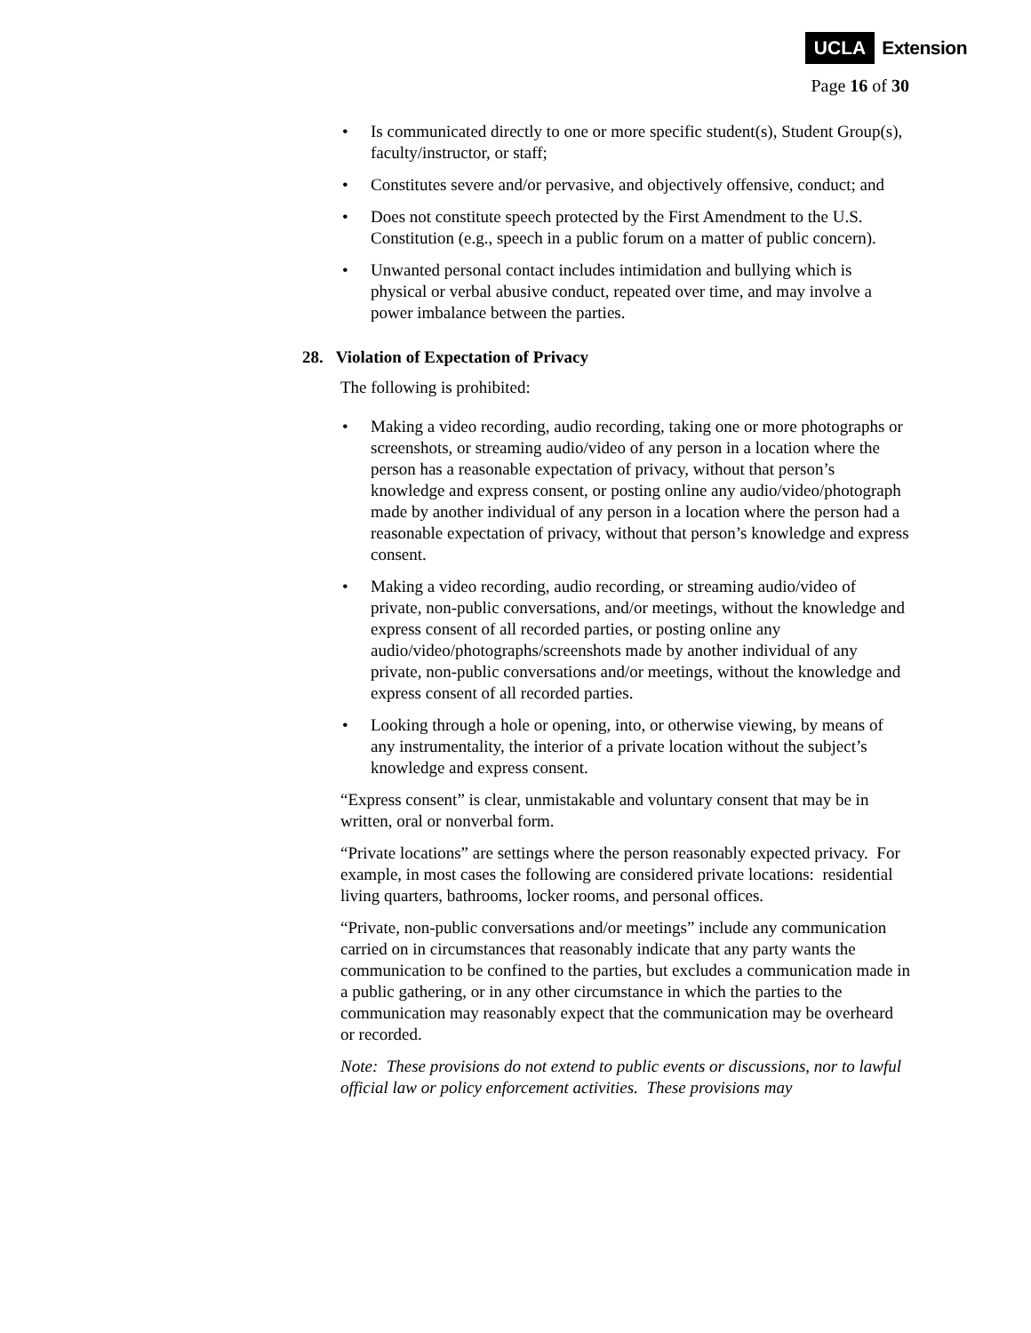UCLA Extension
Page 16 of 30
Is communicated directly to one or more specific student(s), Student Group(s), faculty/instructor, or staff;
Constitutes severe and/or pervasive, and objectively offensive, conduct; and
Does not constitute speech protected by the First Amendment to the U.S. Constitution (e.g., speech in a public forum on a matter of public concern).
Unwanted personal contact includes intimidation and bullying which is physical or verbal abusive conduct, repeated over time, and may involve a power imbalance between the parties.
28. Violation of Expectation of Privacy
The following is prohibited:
Making a video recording, audio recording, taking one or more photographs or screenshots, or streaming audio/video of any person in a location where the person has a reasonable expectation of privacy, without that person’s knowledge and express consent, or posting online any audio/video/photograph made by another individual of any person in a location where the person had a reasonable expectation of privacy, without that person’s knowledge and express consent.
Making a video recording, audio recording, or streaming audio/video of private, non-public conversations, and/or meetings, without the knowledge and express consent of all recorded parties, or posting online any audio/video/photographs/screenshots made by another individual of any private, non-public conversations and/or meetings, without the knowledge and express consent of all recorded parties.
Looking through a hole or opening, into, or otherwise viewing, by means of any instrumentality, the interior of a private location without the subject’s knowledge and express consent.
“Express consent” is clear, unmistakable and voluntary consent that may be in written, oral or nonverbal form.
“Private locations” are settings where the person reasonably expected privacy. For example, in most cases the following are considered private locations: residential living quarters, bathrooms, locker rooms, and personal offices.
“Private, non-public conversations and/or meetings” include any communication carried on in circumstances that reasonably indicate that any party wants the communication to be confined to the parties, but excludes a communication made in a public gathering, or in any other circumstance in which the parties to the communication may reasonably expect that the communication may be overheard or recorded.
Note: These provisions do not extend to public events or discussions, nor to lawful official law or policy enforcement activities. These provisions may